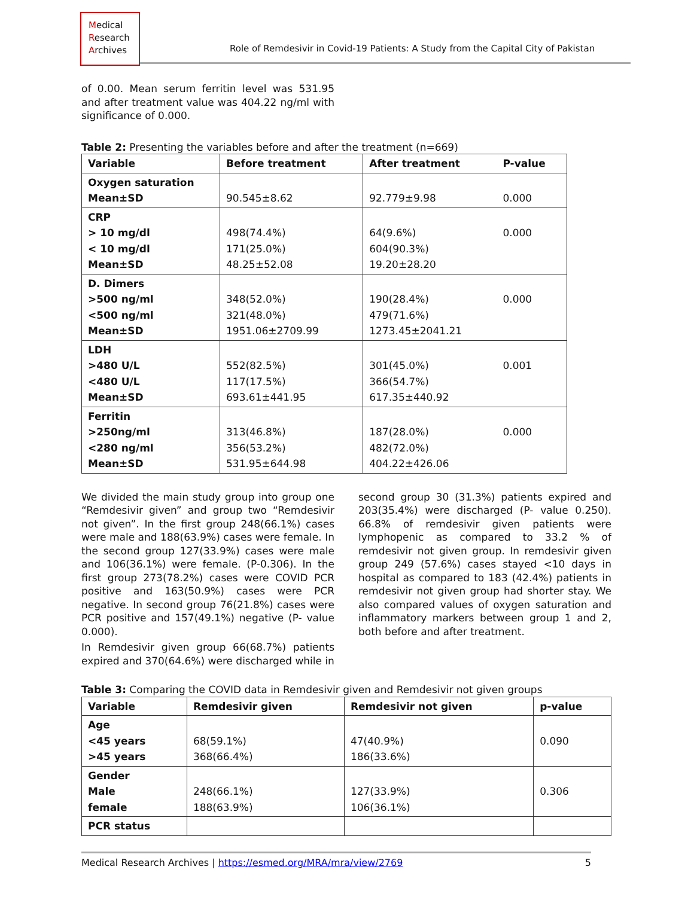Medical
Research
Archives
Role of Remdesivir in Covid-19 Patients: A Study from the Capital City of Pakistan
of 0.00. Mean serum ferritin level was 531.95 and after treatment value was 404.22 ng/ml with significance of 0.000.
Table 2: Presenting the variables before and after the treatment (n=669)
| Variable | Before treatment | After treatment | P-value |
| --- | --- | --- | --- |
| Oxygen saturation Mean±SD | 90.545±8.62 | 92.779±9.98 | 0.000 |
| CRP > 10 mg/dl < 10 mg/dl Mean±SD | 498(74.4%) 171(25.0%) 48.25±52.08 | 64(9.6%) 604(90.3%) 19.20±28.20 | 0.000 |
| D. Dimers >500 ng/ml <500 ng/ml Mean±SD | 348(52.0%) 321(48.0%) 1951.06±2709.99 | 190(28.4%) 479(71.6%) 1273.45±2041.21 | 0.000 |
| LDH >480 U/L <480 U/L Mean±SD | 552(82.5%) 117(17.5%) 693.61±441.95 | 301(45.0%) 366(54.7%) 617.35±440.92 | 0.001 |
| Ferritin >250ng/ml <280 ng/ml Mean±SD | 313(46.8%) 356(53.2%) 531.95±644.98 | 187(28.0%) 482(72.0%) 404.22±426.06 | 0.000 |
We divided the main study group into group one “Remdesivir given” and group two “Remdesivir not given”. In the first group 248(66.1%) cases were male and 188(63.9%) cases were female. In the second group 127(33.9%) cases were male and 106(36.1%) were female. (P-0.306). In the first group 273(78.2%) cases were COVID PCR positive and 163(50.9%) cases were PCR negative. In second group 76(21.8%) cases were PCR positive and 157(49.1%) negative (P- value 0.000).
In Remdesivir given group 66(68.7%) patients expired and 370(64.6%) were discharged while in
second group 30 (31.3%) patients expired and 203(35.4%) were discharged (P- value 0.250). 66.8% of remdesivir given patients were lymphopenic as compared to 33.2 % of remdesivir not given group. In remdesivir given group 249 (57.6%) cases stayed <10 days in hospital as compared to 183 (42.4%) patients in remdesivir not given group had shorter stay. We also compared values of oxygen saturation and inflammatory markers between group 1 and 2, both before and after treatment.
Table 3: Comparing the COVID data in Remdesivir given and Remdesivir not given groups
| Variable | Remdesivir given | Remdesivir not given | p-value |
| --- | --- | --- | --- |
| Age <45 years >45 years | 68(59.1%) 368(66.4%) | 47(40.9%) 186(33.6%) | 0.090 |
| Gender Male female | 248(66.1%) 188(63.9%) | 127(33.9%) 106(36.1%) | 0.306 |
| PCR status | | | |
Medical Research Archives | https://esmed.org/MRA/mra/view/2769 5